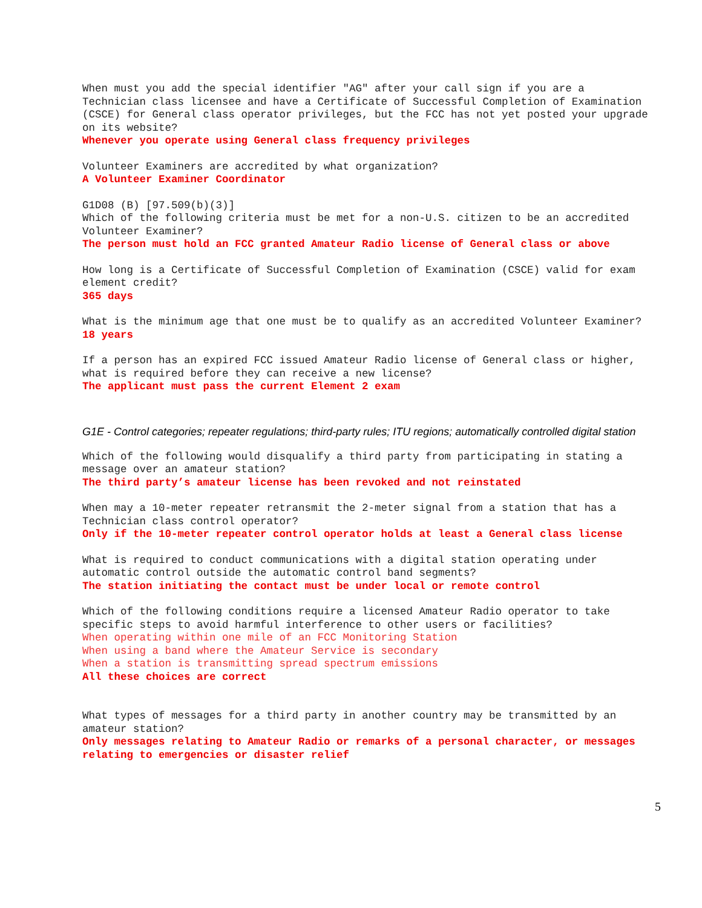When must you add the special identifier "AG" after your call sign if you are a Technician class licensee and have a Certificate of Successful Completion of Examination (CSCE) for General class operator privileges, but the FCC has not yet posted your upgrade on its website?
Whenever you operate using General class frequency privileges
Volunteer Examiners are accredited by what organization?
A Volunteer Examiner Coordinator
G1D08 (B) [97.509(b)(3)]
Which of the following criteria must be met for a non-U.S. citizen to be an accredited Volunteer Examiner?
The person must hold an FCC granted Amateur Radio license of General class or above
How long is a Certificate of Successful Completion of Examination (CSCE) valid for exam element credit?
365 days
What is the minimum age that one must be to qualify as an accredited Volunteer Examiner?
18 years
If a person has an expired FCC issued Amateur Radio license of General class or higher, what is required before they can receive a new license?
The applicant must pass the current Element 2 exam
G1E - Control categories; repeater regulations; third-party rules; ITU regions; automatically controlled digital station
Which of the following would disqualify a third party from participating in stating a message over an amateur station?
The third party’s amateur license has been revoked and not reinstated
When may a 10-meter repeater retransmit the 2-meter signal from a station that has a Technician class control operator?
Only if the 10-meter repeater control operator holds at least a General class license
What is required to conduct communications with a digital station operating under automatic control outside the automatic control band segments?
The station initiating the contact must be under local or remote control
Which of the following conditions require a licensed Amateur Radio operator to take specific steps to avoid harmful interference to other users or facilities?
When operating within one mile of an FCC Monitoring Station
When using a band where the Amateur Service is secondary
When a station is transmitting spread spectrum emissions
All these choices are correct
What types of messages for a third party in another country may be transmitted by an amateur station?
Only messages relating to Amateur Radio or remarks of a personal character, or messages relating to emergencies or disaster relief
5